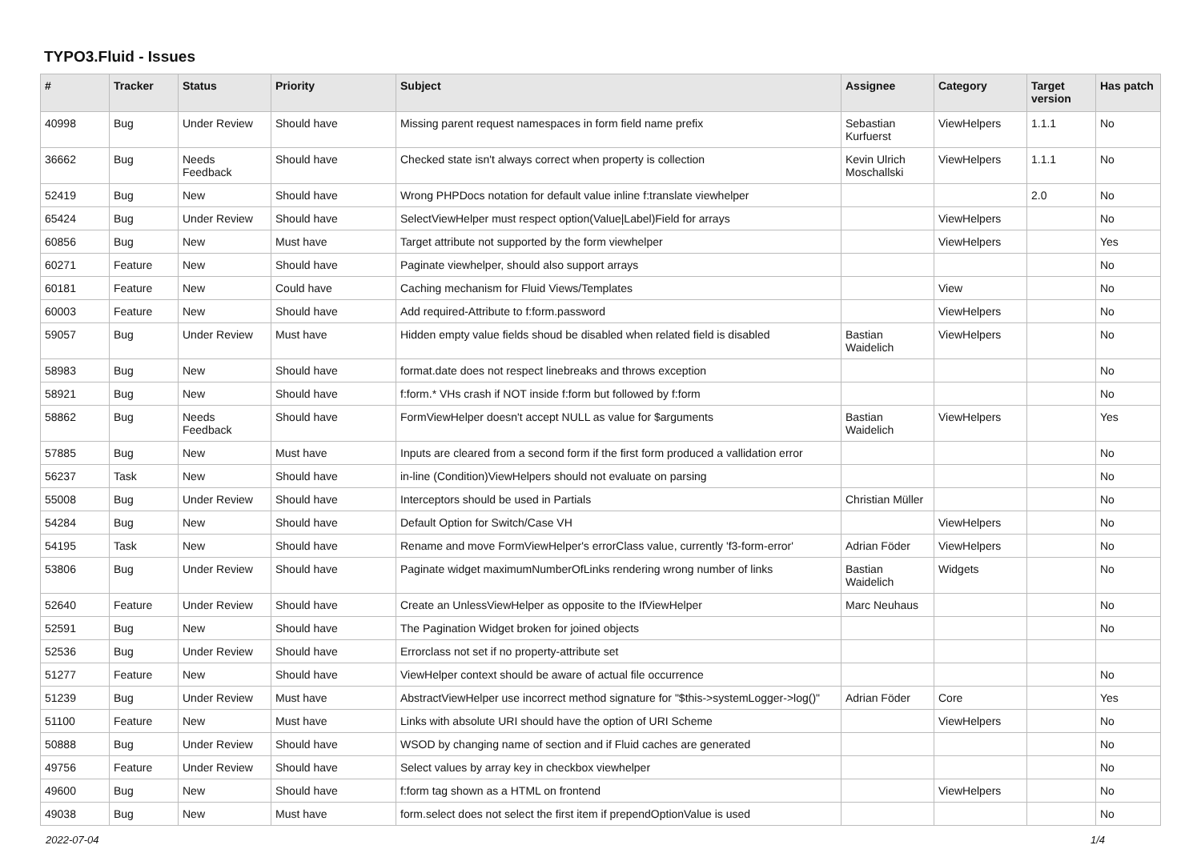TYPO3.Fluid - Issues
| # | Tracker | Status | Priority | Subject | Assignee | Category | Target version | Has patch |
| --- | --- | --- | --- | --- | --- | --- | --- | --- |
| 40998 | Bug | Under Review | Should have | Missing parent request namespaces in form field name prefix | Sebastian Kurfuerst | ViewHelpers | 1.1.1 | No |
| 36662 | Bug | Needs Feedback | Should have | Checked state isn't always correct when property is collection | Kevin Ulrich Moschallski | ViewHelpers | 1.1.1 | No |
| 52419 | Bug | New | Should have | Wrong PHPDocs notation for default value inline f:translate viewhelper | | | 2.0 | No |
| 65424 | Bug | Under Review | Should have | SelectViewHelper must respect option(Value/Label)Field for arrays | | ViewHelpers | | No |
| 60856 | Bug | New | Must have | Target attribute not supported by the form viewhelper | | ViewHelpers | | Yes |
| 60271 | Feature | New | Should have | Paginate viewhelper, should also support arrays | | | | No |
| 60181 | Feature | New | Could have | Caching mechanism for Fluid Views/Templates | | View | | No |
| 60003 | Feature | New | Should have | Add required-Attribute to f:form.password | | ViewHelpers | | No |
| 59057 | Bug | Under Review | Must have | Hidden empty value fields shoud be disabled when related field is disabled | Bastian Waidelich | ViewHelpers | | No |
| 58983 | Bug | New | Should have | format.date does not respect linebreaks and throws exception | | | | No |
| 58921 | Bug | New | Should have | f:form.* VHs crash if NOT inside f:form but followed by f:form | | | | No |
| 58862 | Bug | Needs Feedback | Should have | FormViewHelper doesn't accept NULL as value for $arguments | Bastian Waidelich | ViewHelpers | | Yes |
| 57885 | Bug | New | Must have | Inputs are cleared from a second form if the first form produced a vallidation error | | | | No |
| 56237 | Task | New | Should have | in-line (Condition)ViewHelpers should not evaluate on parsing | | | | No |
| 55008 | Bug | Under Review | Should have | Interceptors should be used in Partials | Christian Müller | | | No |
| 54284 | Bug | New | Should have | Default Option for Switch/Case VH | | ViewHelpers | | No |
| 54195 | Task | New | Should have | Rename and move FormViewHelper's errorClass value, currently 'f3-form-error' | Adrian Föder | ViewHelpers | | No |
| 53806 | Bug | Under Review | Should have | Paginate widget maximumNumberOfLinks rendering wrong number of links | Bastian Waidelich | Widgets | | No |
| 52640 | Feature | Under Review | Should have | Create an UnlessViewHelper as opposite to the IfViewHelper | Marc Neuhaus | | | No |
| 52591 | Bug | New | Should have | The Pagination Widget broken for joined objects | | | | No |
| 52536 | Bug | Under Review | Should have | Errorclass not set if no property-attribute set | | | | |
| 51277 | Feature | New | Should have | ViewHelper context should be aware of actual file occurrence | | | | No |
| 51239 | Bug | Under Review | Must have | AbstractViewHelper use incorrect method signature for "$this->systemLogger->log()" | Adrian Föder | Core | | Yes |
| 51100 | Feature | New | Must have | Links with absolute URI should have the option of URI Scheme | | ViewHelpers | | No |
| 50888 | Bug | Under Review | Should have | WSOD by changing name of section and if Fluid caches are generated | | | | No |
| 49756 | Feature | Under Review | Should have | Select values by array key in checkbox viewhelper | | | | No |
| 49600 | Bug | New | Should have | f:form tag shown as a HTML on frontend | | ViewHelpers | | No |
| 49038 | Bug | New | Must have | form.select does not select the first item if prependOptionValue is used | | | | No |
2022-07-04 1/4